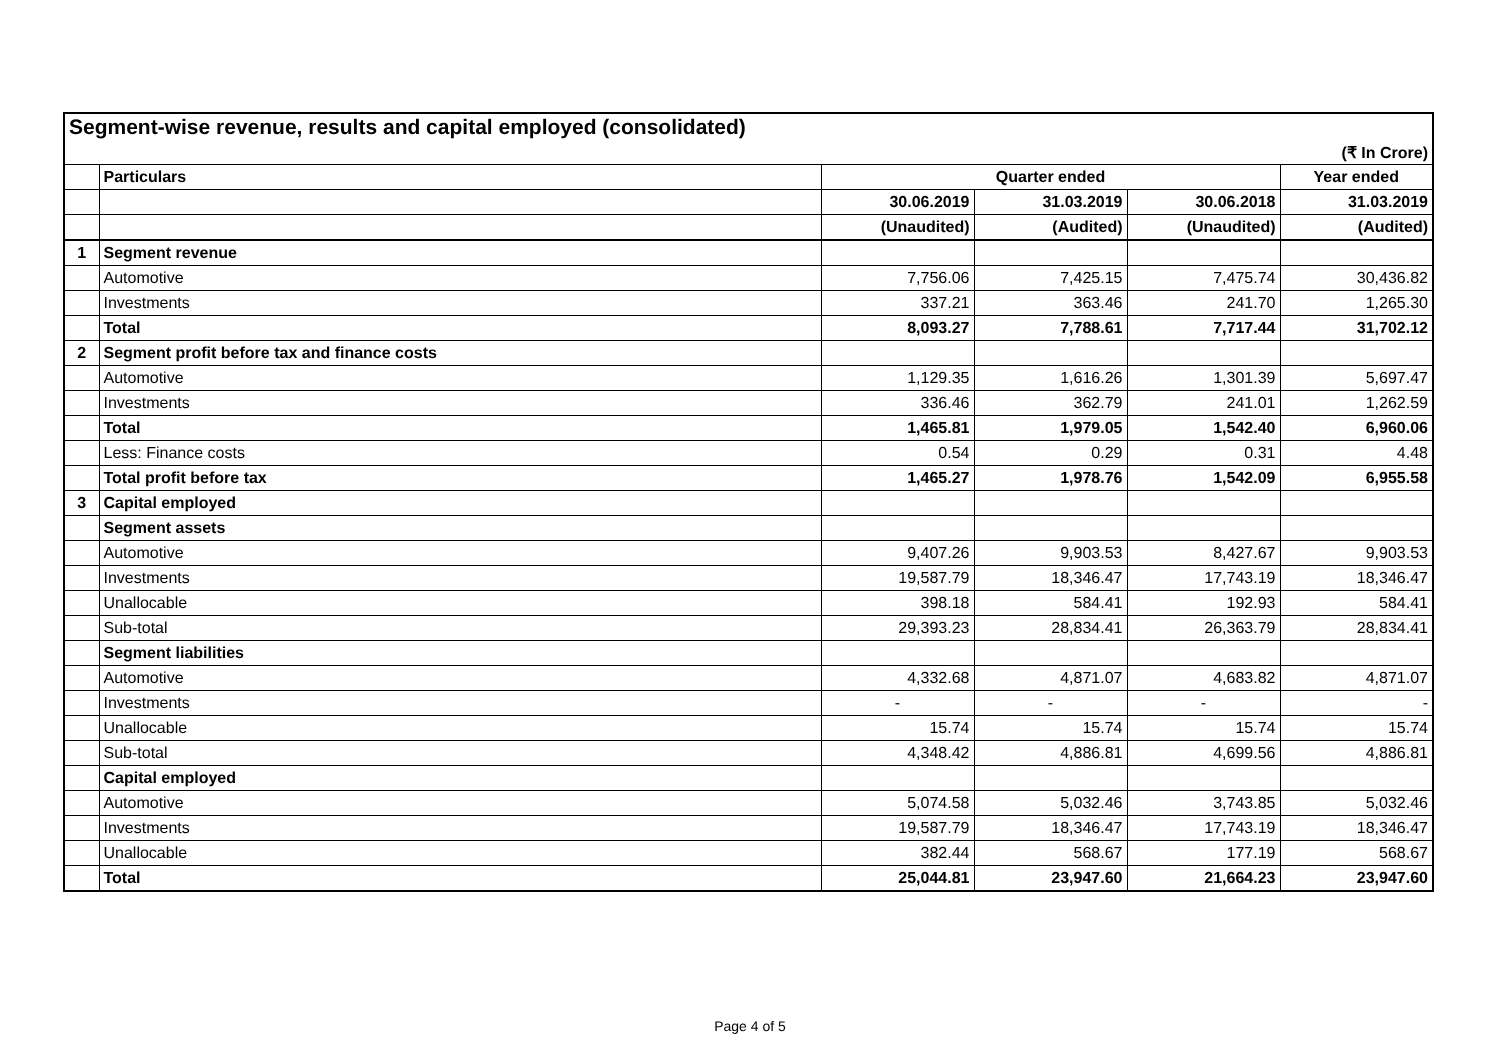| Segment-wise revenue, results and capital employed (consolidated) | | | | | |
| (₹ In Crore) | | | | | |
| | Particulars | Quarter ended | | | Year ended |
| | | 30.06.2019 | 31.03.2019 | 30.06.2018 | 31.03.2019 |
| | | (Unaudited) | (Audited) | (Unaudited) | (Audited) |
| 1 | Segment revenue | | | | |
| | Automotive | 7,756.06 | 7,425.15 | 7,475.74 | 30,436.82 |
| | Investments | 337.21 | 363.46 | 241.70 | 1,265.30 |
| | Total | 8,093.27 | 7,788.61 | 7,717.44 | 31,702.12 |
| 2 | Segment profit before tax and finance costs | | | | |
| | Automotive | 1,129.35 | 1,616.26 | 1,301.39 | 5,697.47 |
| | Investments | 336.46 | 362.79 | 241.01 | 1,262.59 |
| | Total | 1,465.81 | 1,979.05 | 1,542.40 | 6,960.06 |
| | Less: Finance costs | 0.54 | 0.29 | 0.31 | 4.48 |
| | Total profit before tax | 1,465.27 | 1,978.76 | 1,542.09 | 6,955.58 |
| 3 | Capital employed | | | | |
| | Segment assets | | | | |
| | Automotive | 9,407.26 | 9,903.53 | 8,427.67 | 9,903.53 |
| | Investments | 19,587.79 | 18,346.47 | 17,743.19 | 18,346.47 |
| | Unallocable | 398.18 | 584.41 | 192.93 | 584.41 |
| | Sub-total | 29,393.23 | 28,834.41 | 26,363.79 | 28,834.41 |
| | Segment liabilities | | | | |
| | Automotive | 4,332.68 | 4,871.07 | 4,683.82 | 4,871.07 |
| | Investments | - | - | - | - |
| | Unallocable | 15.74 | 15.74 | 15.74 | 15.74 |
| | Sub-total | 4,348.42 | 4,886.81 | 4,699.56 | 4,886.81 |
| | Capital employed | | | | |
| | Automotive | 5,074.58 | 5,032.46 | 3,743.85 | 5,032.46 |
| | Investments | 19,587.79 | 18,346.47 | 17,743.19 | 18,346.47 |
| | Unallocable | 382.44 | 568.67 | 177.19 | 568.67 |
| | Total | 25,044.81 | 23,947.60 | 21,664.23 | 23,947.60 |
Page 4 of 5